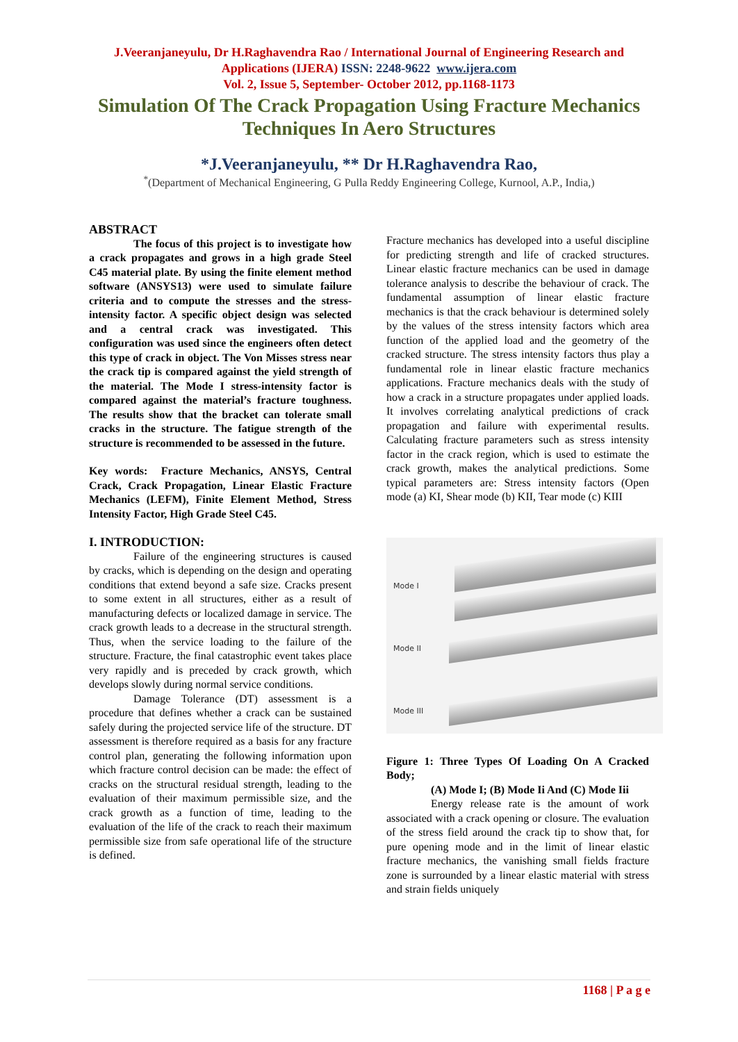J.Veeranjaneyulu, Dr H.Raghavendra Rao / International Journal of Engineering Research and
Applications (IJERA) ISSN: 2248-9622 www.ijera.com
Vol. 2, Issue 5, September- October 2012, pp.1168-1173
Simulation Of The Crack Propagation Using Fracture Mechanics Techniques In Aero Structures
*J.Veeranjaneyulu, ** Dr H.Raghavendra Rao,
<sup>*</sup> (Department of Mechanical Engineering, G Pulla Reddy Engineering College, Kurnool, A.P., India,)
ABSTRACT
The focus of this project is to investigate how a crack propagates and grows in a high grade Steel C45 material plate. By using the finite element method software (ANSYS13) were used to simulate failure criteria and to compute the stresses and the stress-intensity factor. A specific object design was selected and a central crack was investigated. This configuration was used since the engineers often detect this type of crack in object. The Von Misses stress near the crack tip is compared against the yield strength of the material. The Mode I stress-intensity factor is compared against the material’s fracture toughness. The results show that the bracket can tolerate small cracks in the structure. The fatigue strength of the structure is recommended to be assessed in the future.
Key words: Fracture Mechanics, ANSYS, Central Crack, Crack Propagation, Linear Elastic Fracture Mechanics (LEFM), Finite Element Method, Stress Intensity Factor, High Grade Steel C45.
I. INTRODUCTION:
Failure of the engineering structures is caused by cracks, which is depending on the design and operating conditions that extend beyond a safe size. Cracks present to some extent in all structures, either as a result of manufacturing defects or localized damage in service. The crack growth leads to a decrease in the structural strength. Thus, when the service loading to the failure of the structure. Fracture, the final catastrophic event takes place very rapidly and is preceded by crack growth, which develops slowly during normal service conditions.
Damage Tolerance (DT) assessment is a procedure that defines whether a crack can be sustained safely during the projected service life of the structure. DT assessment is therefore required as a basis for any fracture control plan, generating the following information upon which fracture control decision can be made: the effect of cracks on the structural residual strength, leading to the evaluation of their maximum permissible size, and the crack growth as a function of time, leading to the evaluation of the life of the crack to reach their maximum permissible size from safe operational life of the structure is defined.
Fracture mechanics has developed into a useful discipline for predicting strength and life of cracked structures. Linear elastic fracture mechanics can be used in damage tolerance analysis to describe the behaviour of crack. The fundamental assumption of linear elastic fracture mechanics is that the crack behaviour is determined solely by the values of the stress intensity factors which area function of the applied load and the geometry of the cracked structure. The stress intensity factors thus play a fundamental role in linear elastic fracture mechanics applications. Fracture mechanics deals with the study of how a crack in a structure propagates under applied loads. It involves correlating analytical predictions of crack propagation and failure with experimental results. Calculating fracture parameters such as stress intensity factor in the crack region, which is used to estimate the crack growth, makes the analytical predictions. Some typical parameters are: Stress intensity factors (Open mode (a) KI, Shear mode (b) KII, Tear mode (c) KIII
Mode I
Mode II
Mode III
Figure 1: Three Types Of Loading On A Cracked Body;
(A) Mode I; (B) Mode Ii And (C) Mode Iii
Energy release rate is the amount of work associated with a crack opening or closure. The evaluation of the stress field around the crack tip to show that, for pure opening mode and in the limit of linear elastic fracture mechanics, the vanishing small fields fracture zone is surrounded by a linear elastic material with stress and strain fields uniquely
1168 | P a g e